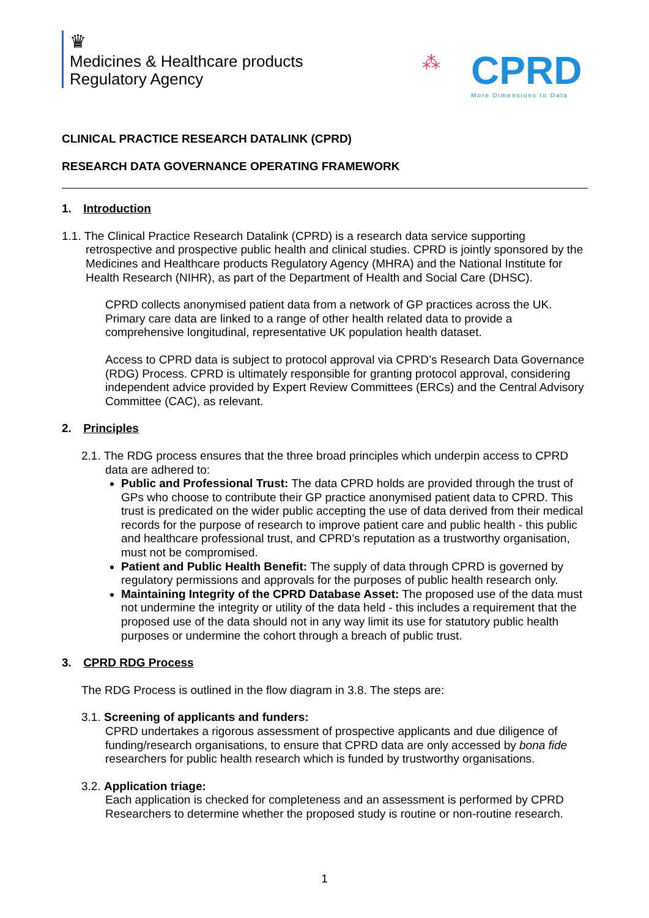♛
Medicines & Healthcare products
Regulatory Agency
⁂
CPRD
More Dimensions to Data
CLINICAL PRACTICE RESEARCH DATALINK (CPRD)
RESEARCH DATA GOVERNANCE OPERATING FRAMEWORK
1. Introduction
1.1. The Clinical Practice Research Datalink (CPRD) is a research data service supporting retrospective and prospective public health and clinical studies. CPRD is jointly sponsored by the Medicines and Healthcare products Regulatory Agency (MHRA) and the National Institute for Health Research (NIHR), as part of the Department of Health and Social Care (DHSC).
CPRD collects anonymised patient data from a network of GP practices across the UK. Primary care data are linked to a range of other health related data to provide a comprehensive longitudinal, representative UK population health dataset.
Access to CPRD data is subject to protocol approval via CPRD’s Research Data Governance (RDG) Process. CPRD is ultimately responsible for granting protocol approval, considering independent advice provided by Expert Review Committees (ERCs) and the Central Advisory Committee (CAC), as relevant.
2. Principles
2.1. The RDG process ensures that the three broad principles which underpin access to CPRD data are adhered to:
Public and Professional Trust: The data CPRD holds are provided through the trust of GPs who choose to contribute their GP practice anonymised patient data to CPRD. This trust is predicated on the wider public accepting the use of data derived from their medical records for the purpose of research to improve patient care and public health - this public and healthcare professional trust, and CPRD’s reputation as a trustworthy organisation, must not be compromised.
Patient and Public Health Benefit: The supply of data through CPRD is governed by regulatory permissions and approvals for the purposes of public health research only.
Maintaining Integrity of the CPRD Database Asset: The proposed use of the data must not undermine the integrity or utility of the data held - this includes a requirement that the proposed use of the data should not in any way limit its use for statutory public health purposes or undermine the cohort through a breach of public trust.
3. CPRD RDG Process
The RDG Process is outlined in the flow diagram in 3.8. The steps are:
3.1. Screening of applicants and funders:
CPRD undertakes a rigorous assessment of prospective applicants and due diligence of funding/research organisations, to ensure that CPRD data are only accessed by bona fide researchers for public health research which is funded by trustworthy organisations.
3.2. Application triage:
Each application is checked for completeness and an assessment is performed by CPRD Researchers to determine whether the proposed study is routine or non-routine research.
1